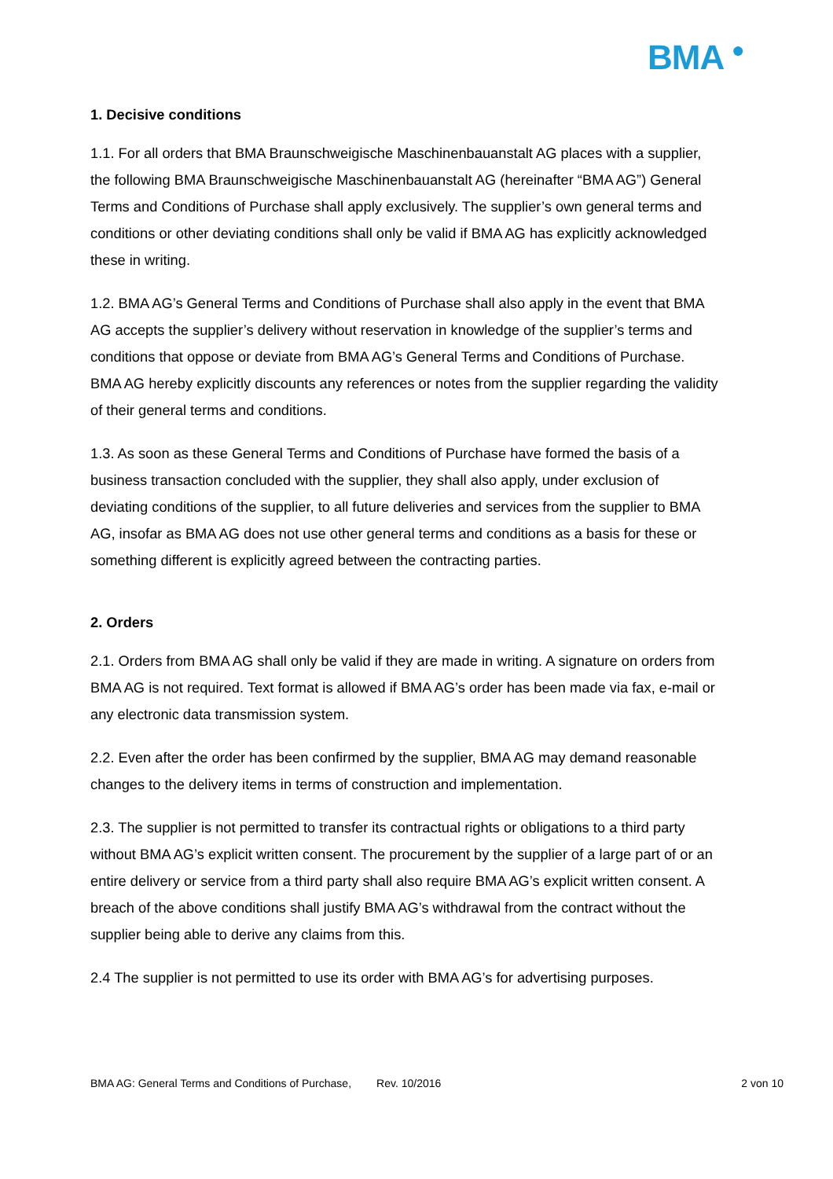BMA ●
1. Decisive conditions
1.1. For all orders that BMA Braunschweigische Maschinenbauanstalt AG places with a supplier, the following BMA Braunschweigische Maschinenbauanstalt AG (hereinafter “BMA AG”) General Terms and Conditions of Purchase shall apply exclusively. The supplier’s own general terms and conditions or other deviating conditions shall only be valid if BMA AG has explicitly acknowledged these in writing.
1.2. BMA AG’s General Terms and Conditions of Purchase shall also apply in the event that BMA AG accepts the supplier’s delivery without reservation in knowledge of the supplier’s terms and conditions that oppose or deviate from BMA AG’s General Terms and Conditions of Purchase. BMA AG hereby explicitly discounts any references or notes from the supplier regarding the validity of their general terms and conditions.
1.3. As soon as these General Terms and Conditions of Purchase have formed the basis of a business transaction concluded with the supplier, they shall also apply, under exclusion of deviating conditions of the supplier, to all future deliveries and services from the supplier to BMA AG, insofar as BMA AG does not use other general terms and conditions as a basis for these or something different is explicitly agreed between the contracting parties.
2. Orders
2.1. Orders from BMA AG shall only be valid if they are made in writing. A signature on orders from BMA AG is not required. Text format is allowed if BMA AG’s order has been made via fax, e-mail or any electronic data transmission system.
2.2. Even after the order has been confirmed by the supplier, BMA AG may demand reasonable changes to the delivery items in terms of construction and implementation.
2.3. The supplier is not permitted to transfer its contractual rights or obligations to a third party without BMA AG’s explicit written consent. The procurement by the supplier of a large part of or an entire delivery or service from a third party shall also require BMA AG’s explicit written consent. A breach of the above conditions shall justify BMA AG’s withdrawal from the contract without the supplier being able to derive any claims from this.
2.4 The supplier is not permitted to use its order with BMA AG’s for advertising purposes.
BMA AG: General Terms and Conditions of Purchase, Rev. 10/2016 2 von 10